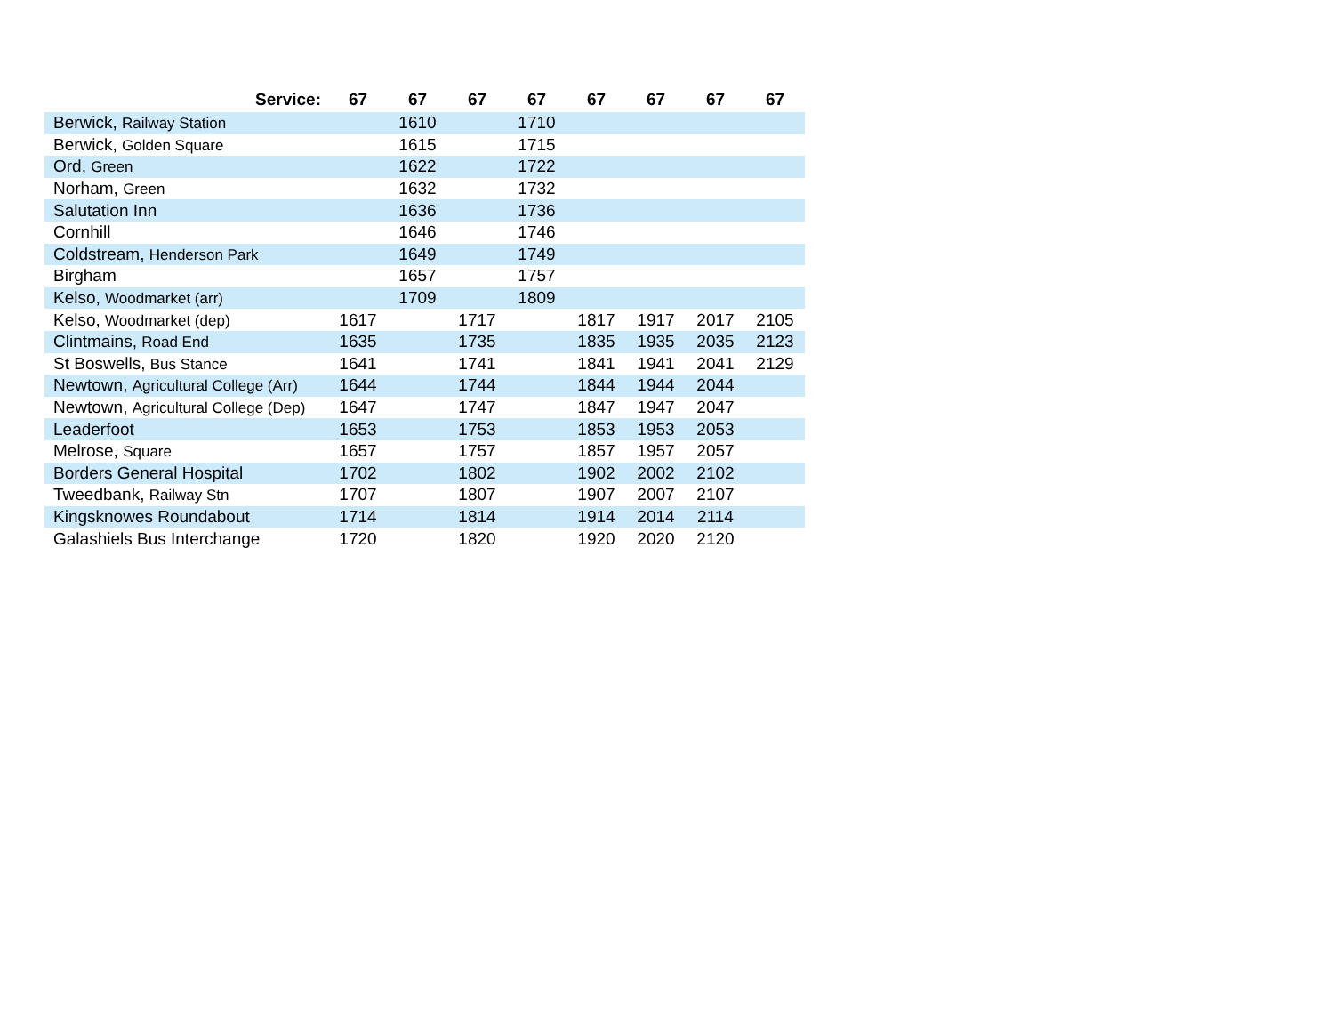| Service: | 67 | 67 | 67 | 67 | 67 | 67 | 67 | 67 |
| --- | --- | --- | --- | --- | --- | --- | --- | --- |
| Berwick, Railway Station | | 1610 | | 1710 | | | | |
| Berwick, Golden Square | | 1615 | | 1715 | | | | |
| Ord, Green | | 1622 | | 1722 | | | | |
| Norham, Green | | 1632 | | 1732 | | | | |
| Salutation Inn | | 1636 | | 1736 | | | | |
| Cornhill | | 1646 | | 1746 | | | | |
| Coldstream, Henderson Park | | 1649 | | 1749 | | | | |
| Birgham | | 1657 | | 1757 | | | | |
| Kelso, Woodmarket (arr) | | 1709 | | 1809 | | | | |
| Kelso, Woodmarket (dep) | 1617 | | 1717 | | 1817 | 1917 | 2017 | 2105 |
| Clintmains, Road End | 1635 | | 1735 | | 1835 | 1935 | 2035 | 2123 |
| St Boswells, Bus Stance | 1641 | | 1741 | | 1841 | 1941 | 2041 | 2129 |
| Newtown, Agricultural College (Arr) | 1644 | | 1744 | | 1844 | 1944 | 2044 | |
| Newtown, Agricultural College (Dep) | 1647 | | 1747 | | 1847 | 1947 | 2047 | |
| Leaderfoot | 1653 | | 1753 | | 1853 | 1953 | 2053 | |
| Melrose, Square | 1657 | | 1757 | | 1857 | 1957 | 2057 | |
| Borders General Hospital | 1702 | | 1802 | | 1902 | 2002 | 2102 | |
| Tweedbank, Railway Stn | 1707 | | 1807 | | 1907 | 2007 | 2107 | |
| Kingsknowes Roundabout | 1714 | | 1814 | | 1914 | 2014 | 2114 | |
| Galashiels Bus Interchange | 1720 | | 1820 | | 1920 | 2020 | 2120 | |